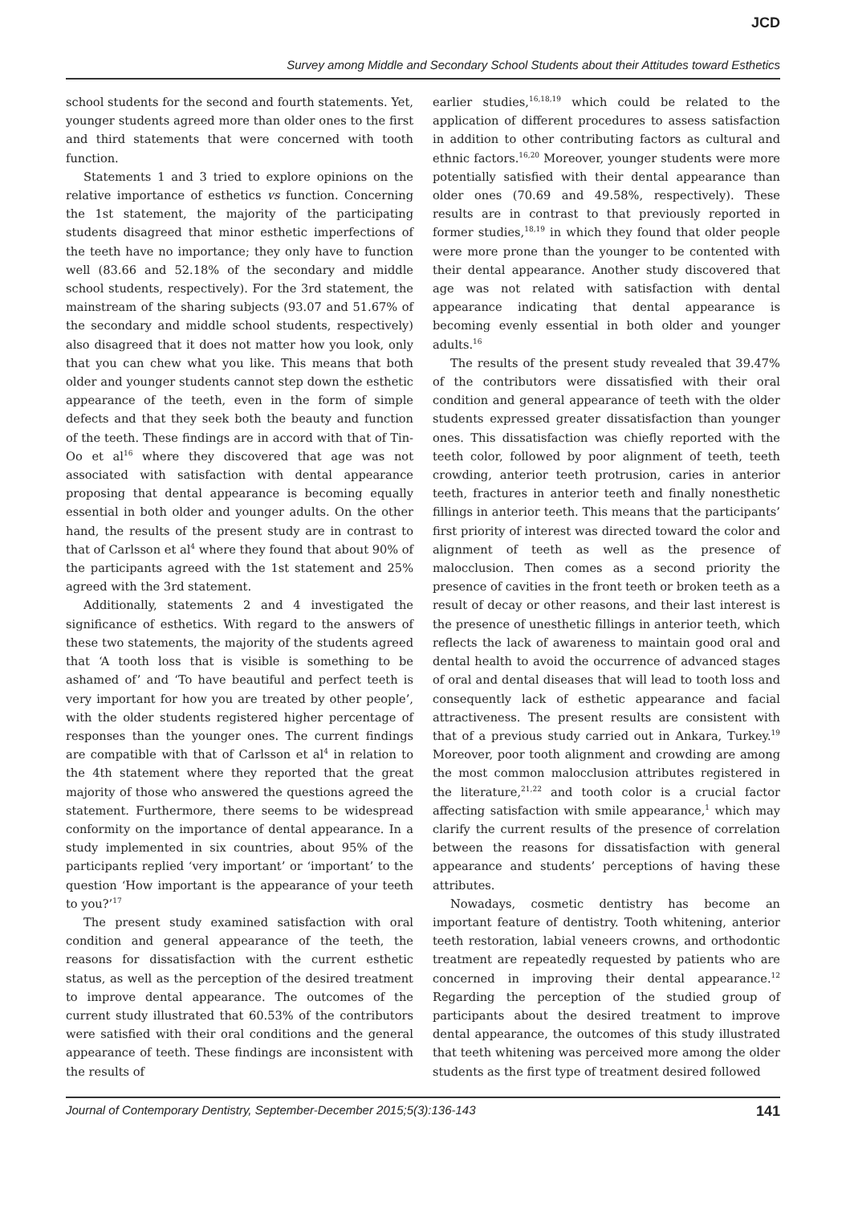JCD
Survey among Middle and Secondary School Students about their Attitudes toward Esthetics
school students for the second and fourth statements. Yet, younger students agreed more than older ones to the first and third statements that were concerned with tooth function.
Statements 1 and 3 tried to explore opinions on the relative importance of esthetics vs function. Concerning the 1st statement, the majority of the participating students disagreed that minor esthetic imperfections of the teeth have no importance; they only have to function well (83.66 and 52.18% of the secondary and middle school students, respectively). For the 3rd statement, the mainstream of the sharing subjects (93.07 and 51.67% of the secondary and middle school students, respectively) also disagreed that it does not matter how you look, only that you can chew what you like. This means that both older and younger students cannot step down the esthetic appearance of the teeth, even in the form of simple defects and that they seek both the beauty and function of the teeth. These findings are in accord with that of Tin-Oo et al<sup>16</sup> where they discovered that age was not associated with satisfaction with dental appearance proposing that dental appearance is becoming equally essential in both older and younger adults. On the other hand, the results of the present study are in contrast to that of Carlsson et al<sup>4</sup> where they found that about 90% of the participants agreed with the 1st statement and 25% agreed with the 3rd statement.
Additionally, statements 2 and 4 investigated the significance of esthetics. With regard to the answers of these two statements, the majority of the students agreed that ‘A tooth loss that is visible is something to be ashamed of’ and ‘To have beautiful and perfect teeth is very important for how you are treated by other people’, with the older students registered higher percentage of responses than the younger ones. The current findings are compatible with that of Carlsson et al<sup>4</sup> in relation to the 4th statement where they reported that the great majority of those who answered the questions agreed the statement. Furthermore, there seems to be widespread conformity on the importance of dental appearance. In a study implemented in six countries, about 95% of the participants replied ‘very important’ or ‘important’ to the question ‘How important is the appearance of your teeth to you?’<sup>17</sup>
The present study examined satisfaction with oral condition and general appearance of the teeth, the reasons for dissatisfaction with the current esthetic status, as well as the perception of the desired treatment to improve dental appearance. The outcomes of the current study illustrated that 60.53% of the contributors were satisfied with their oral conditions and the general appearance of teeth. These findings are inconsistent with the results of
earlier studies,<sup>16,18,19</sup> which could be related to the application of different procedures to assess satisfaction in addition to other contributing factors as cultural and ethnic factors.<sup>16,20</sup> Moreover, younger students were more potentially satisfied with their dental appearance than older ones (70.69 and 49.58%, respectively). These results are in contrast to that previously reported in former studies,<sup>18,19</sup> in which they found that older people were more prone than the younger to be contented with their dental appearance. Another study discovered that age was not related with satisfaction with dental appearance indicating that dental appearance is becoming evenly essential in both older and younger adults.<sup>16</sup>
The results of the present study revealed that 39.47% of the contributors were dissatisfied with their oral condition and general appearance of teeth with the older students expressed greater dissatisfaction than younger ones. This dissatisfaction was chiefly reported with the teeth color, followed by poor alignment of teeth, teeth crowding, anterior teeth protrusion, caries in anterior teeth, fractures in anterior teeth and finally nonesthetic fillings in anterior teeth. This means that the participants’ first priority of interest was directed toward the color and alignment of teeth as well as the presence of malocclusion. Then comes as a second priority the presence of cavities in the front teeth or broken teeth as a result of decay or other reasons, and their last interest is the presence of unesthetic fillings in anterior teeth, which reflects the lack of awareness to maintain good oral and dental health to avoid the occurrence of advanced stages of oral and dental diseases that will lead to tooth loss and consequently lack of esthetic appearance and facial attractiveness. The present results are consistent with that of a previous study carried out in Ankara, Turkey.<sup>19</sup> Moreover, poor tooth alignment and crowding are among the most common malocclusion attributes registered in the literature,<sup>21,22</sup> and tooth color is a crucial factor affecting satisfaction with smile appearance,<sup>1</sup> which may clarify the current results of the presence of correlation between the reasons for dissatisfaction with general appearance and students’ perceptions of having these attributes.
Nowadays, cosmetic dentistry has become an important feature of dentistry. Tooth whitening, anterior teeth restoration, labial veneers crowns, and orthodontic treatment are repeatedly requested by patients who are concerned in improving their dental appearance.<sup>12</sup> Regarding the perception of the studied group of participants about the desired treatment to improve dental appearance, the outcomes of this study illustrated that teeth whitening was perceived more among the older students as the first type of treatment desired followed
Journal of Contemporary Dentistry, September-December 2015;5(3):136-143 141